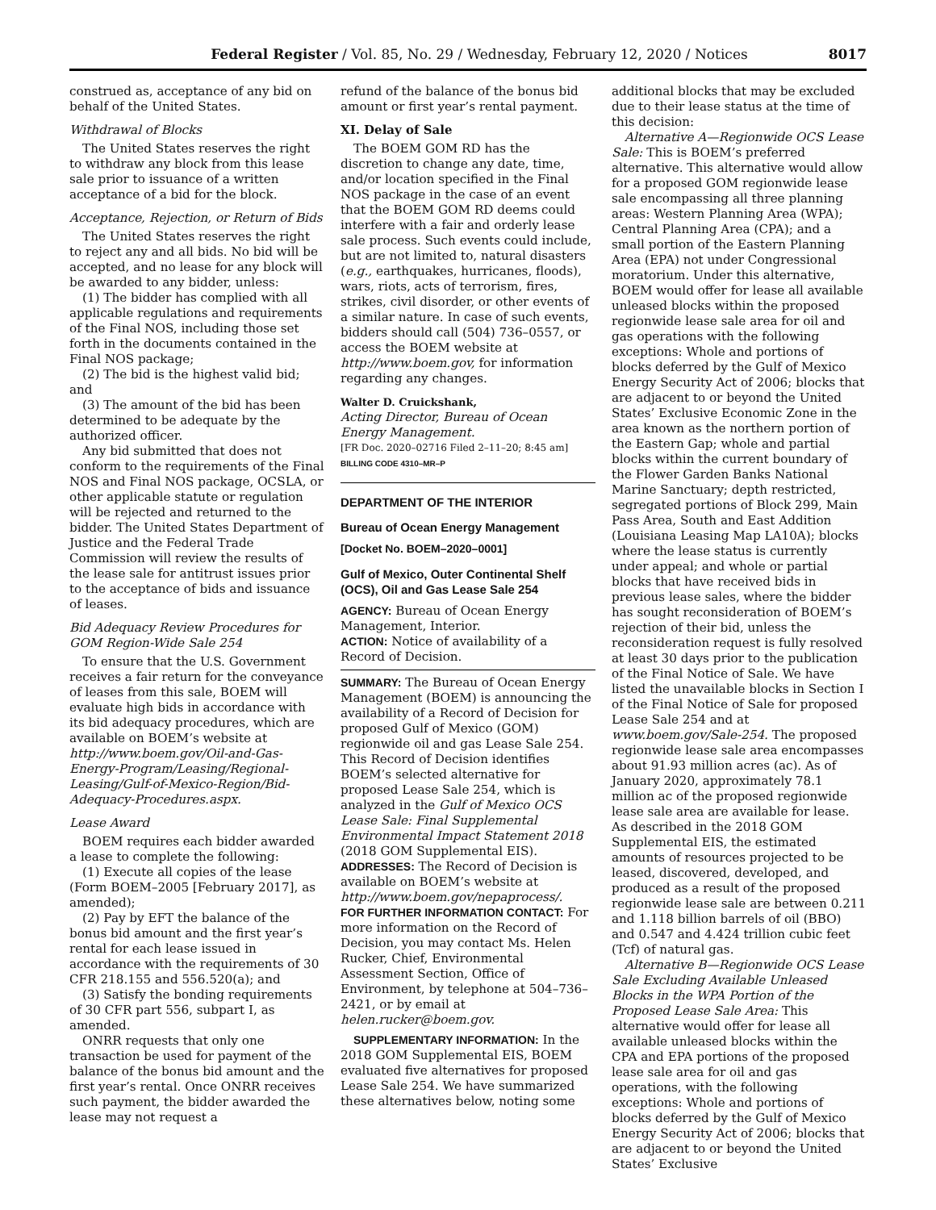Federal Register / Vol. 85, No. 29 / Wednesday, February 12, 2020 / Notices 8017
construed as, acceptance of any bid on behalf of the United States.
Withdrawal of Blocks
The United States reserves the right to withdraw any block from this lease sale prior to issuance of a written acceptance of a bid for the block.
Acceptance, Rejection, or Return of Bids
The United States reserves the right to reject any and all bids. No bid will be accepted, and no lease for any block will be awarded to any bidder, unless:
(1) The bidder has complied with all applicable regulations and requirements of the Final NOS, including those set forth in the documents contained in the Final NOS package;
(2) The bid is the highest valid bid; and
(3) The amount of the bid has been determined to be adequate by the authorized officer.
Any bid submitted that does not conform to the requirements of the Final NOS and Final NOS package, OCSLA, or other applicable statute or regulation will be rejected and returned to the bidder. The United States Department of Justice and the Federal Trade Commission will review the results of the lease sale for antitrust issues prior to the acceptance of bids and issuance of leases.
Bid Adequacy Review Procedures for GOM Region-Wide Sale 254
To ensure that the U.S. Government receives a fair return for the conveyance of leases from this sale, BOEM will evaluate high bids in accordance with its bid adequacy procedures, which are available on BOEM’s website at http://www.boem.gov/Oil-and-Gas-Energy-Program/Leasing/Regional-Leasing/Gulf-of-Mexico-Region/Bid-Adequacy-Procedures.aspx.
Lease Award
BOEM requires each bidder awarded a lease to complete the following:
(1) Execute all copies of the lease (Form BOEM–2005 [February 2017], as amended);
(2) Pay by EFT the balance of the bonus bid amount and the first year’s rental for each lease issued in accordance with the requirements of 30 CFR 218.155 and 556.520(a); and
(3) Satisfy the bonding requirements of 30 CFR part 556, subpart I, as amended.
ONRR requests that only one transaction be used for payment of the balance of the bonus bid amount and the first year’s rental. Once ONRR receives such payment, the bidder awarded the lease may not request a
refund of the balance of the bonus bid amount or first year’s rental payment.
XI. Delay of Sale
The BOEM GOM RD has the discretion to change any date, time, and/or location specified in the Final NOS package in the case of an event that the BOEM GOM RD deems could interfere with a fair and orderly lease sale process. Such events could include, but are not limited to, natural disasters (e.g., earthquakes, hurricanes, floods), wars, riots, acts of terrorism, fires, strikes, civil disorder, or other events of a similar nature. In case of such events, bidders should call (504) 736–0557, or access the BOEM website at http://www.boem.gov, for information regarding any changes.
Walter D. Cruickshank,
Acting Director, Bureau of Ocean Energy Management.
[FR Doc. 2020–02716 Filed 2–11–20; 8:45 am]
BILLING CODE 4310–MR–P
DEPARTMENT OF THE INTERIOR
Bureau of Ocean Energy Management
[Docket No. BOEM–2020–0001]
Gulf of Mexico, Outer Continental Shelf (OCS), Oil and Gas Lease Sale 254
AGENCY: Bureau of Ocean Energy Management, Interior.
ACTION: Notice of availability of a Record of Decision.
SUMMARY: The Bureau of Ocean Energy Management (BOEM) is announcing the availability of a Record of Decision for proposed Gulf of Mexico (GOM) regionwide oil and gas Lease Sale 254. This Record of Decision identifies BOEM’s selected alternative for proposed Lease Sale 254, which is analyzed in the Gulf of Mexico OCS Lease Sale: Final Supplemental Environmental Impact Statement 2018 (2018 GOM Supplemental EIS).
ADDRESSES: The Record of Decision is available on BOEM’s website at http://www.boem.gov/nepaprocess/.
FOR FURTHER INFORMATION CONTACT: For more information on the Record of Decision, you may contact Ms. Helen Rucker, Chief, Environmental Assessment Section, Office of Environment, by telephone at 504–736–2421, or by email at helen.rucker@boem.gov.
SUPPLEMENTARY INFORMATION: In the 2018 GOM Supplemental EIS, BOEM evaluated five alternatives for proposed Lease Sale 254. We have summarized these alternatives below, noting some
additional blocks that may be excluded due to their lease status at the time of this decision:
Alternative A—Regionwide OCS Lease Sale: This is BOEM’s preferred alternative. This alternative would allow for a proposed GOM regionwide lease sale encompassing all three planning areas: Western Planning Area (WPA); Central Planning Area (CPA); and a small portion of the Eastern Planning Area (EPA) not under Congressional moratorium. Under this alternative, BOEM would offer for lease all available unleased blocks within the proposed regionwide lease sale area for oil and gas operations with the following exceptions: Whole and portions of blocks deferred by the Gulf of Mexico Energy Security Act of 2006; blocks that are adjacent to or beyond the United States’ Exclusive Economic Zone in the area known as the northern portion of the Eastern Gap; whole and partial blocks within the current boundary of the Flower Garden Banks National Marine Sanctuary; depth restricted, segregated portions of Block 299, Main Pass Area, South and East Addition (Louisiana Leasing Map LA10A); blocks where the lease status is currently under appeal; and whole or partial blocks that have received bids in previous lease sales, where the bidder has sought reconsideration of BOEM’s rejection of their bid, unless the reconsideration request is fully resolved at least 30 days prior to the publication of the Final Notice of Sale. We have listed the unavailable blocks in Section I of the Final Notice of Sale for proposed Lease Sale 254 and at www.boem.gov/Sale-254. The proposed regionwide lease sale area encompasses about 91.93 million acres (ac). As of January 2020, approximately 78.1 million ac of the proposed regionwide lease sale area are available for lease. As described in the 2018 GOM Supplemental EIS, the estimated amounts of resources projected to be leased, discovered, developed, and produced as a result of the proposed regionwide lease sale are between 0.211 and 1.118 billion barrels of oil (BBO) and 0.547 and 4.424 trillion cubic feet (Tcf) of natural gas.
Alternative B—Regionwide OCS Lease Sale Excluding Available Unleased Blocks in the WPA Portion of the Proposed Lease Sale Area: This alternative would offer for lease all available unleased blocks within the CPA and EPA portions of the proposed lease sale area for oil and gas operations, with the following exceptions: Whole and portions of blocks deferred by the Gulf of Mexico Energy Security Act of 2006; blocks that are adjacent to or beyond the United States’ Exclusive